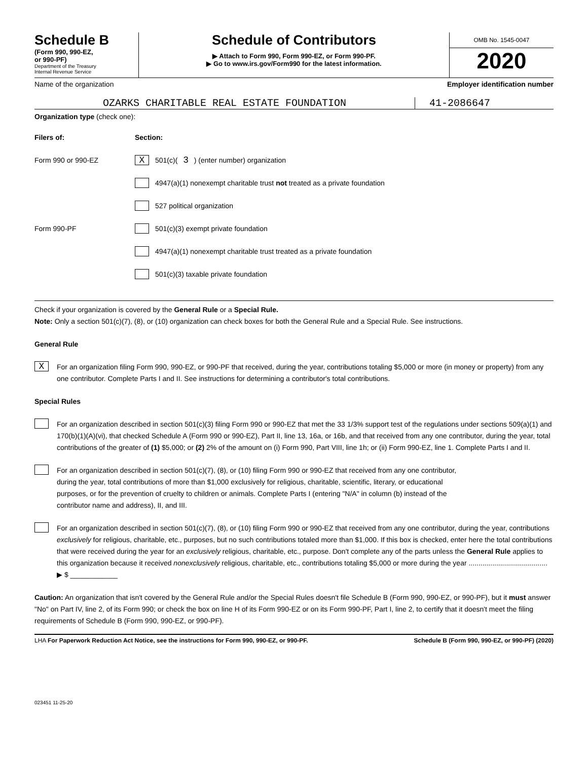Schedule B
(Form 990, 990-EZ,
or 990-PF)
Department of the Treasury
Internal Revenue Service
Schedule of Contributors
▶ Attach to Form 990, Form 990-EZ, or Form 990-PF.
▶ Go to www.irs.gov/Form990 for the latest information.
OMB No. 1545-0047
2020
Name of the organization Employer identification number
OZARKS CHARITABLE REAL ESTATE FOUNDATION
41-2086647
Organization type (check one):
Filers of: Section:
Form 990 or 990-EZ X 501(c)( 3 ) (enter number) organization
4947(a)(1) nonexempt charitable trust not treated as a private foundation
527 political organization
Form 990-PF 501(c)(3) exempt private foundation
4947(a)(1) nonexempt charitable trust treated as a private foundation
501(c)(3) taxable private foundation
Check if your organization is covered by the General Rule or a Special Rule.
Note: Only a section 501(c)(7), (8), or (10) organization can check boxes for both the General Rule and a Special Rule. See instructions.
General Rule
X
For an organization filing Form 990, 990-EZ, or 990-PF that received, during the year, contributions totaling $5,000 or more (in money or property) from any one contributor. Complete Parts I and II. See instructions for determining a contributor's total contributions.
Special Rules
For an organization described in section 501(c)(3) filing Form 990 or 990-EZ that met the 33 1/3% support test of the regulations under sections 509(a)(1) and 170(b)(1)(A)(vi), that checked Schedule A (Form 990 or 990-EZ), Part II, line 13, 16a, or 16b, and that received from any one contributor, during the year, total contributions of the greater of (1) $5,000; or (2) 2% of the amount on (i) Form 990, Part VIII, line 1h; or (ii) Form 990-EZ, line 1. Complete Parts I and II.
For an organization described in section 501(c)(7), (8), or (10) filing Form 990 or 990-EZ that received from any one contributor, during the year, total contributions of more than $1,000 exclusively for religious, charitable, scientific, literary, or educational purposes, or for the prevention of cruelty to children or animals. Complete Parts I (entering "N/A" in column (b) instead of the contributor name and address), II, and III.
For an organization described in section 501(c)(7), (8), or (10) filing Form 990 or 990-EZ that received from any one contributor, during the year, contributions exclusively for religious, charitable, etc., purposes, but no such contributions totaled more than $1,000. If this box is checked, enter here the total contributions that were received during the year for an exclusively religious, charitable, etc., purpose. Don't complete any of the parts unless the General Rule applies to this organization because it received nonexclusively religious, charitable, etc., contributions totaling $5,000 or more during the year ........................................ ▶ $ ____________
Caution: An organization that isn't covered by the General Rule and/or the Special Rules doesn't file Schedule B (Form 990, 990-EZ, or 990-PF), but it must answer "No" on Part IV, line 2, of its Form 990; or check the box on line H of its Form 990-EZ or on its Form 990-PF, Part I, line 2, to certify that it doesn't meet the filing requirements of Schedule B (Form 990, 990-EZ, or 990-PF).
LHA For Paperwork Reduction Act Notice, see the instructions for Form 990, 990-EZ, or 990-PF. Schedule B (Form 990, 990-EZ, or 990-PF) (2020)
023451 11-25-20